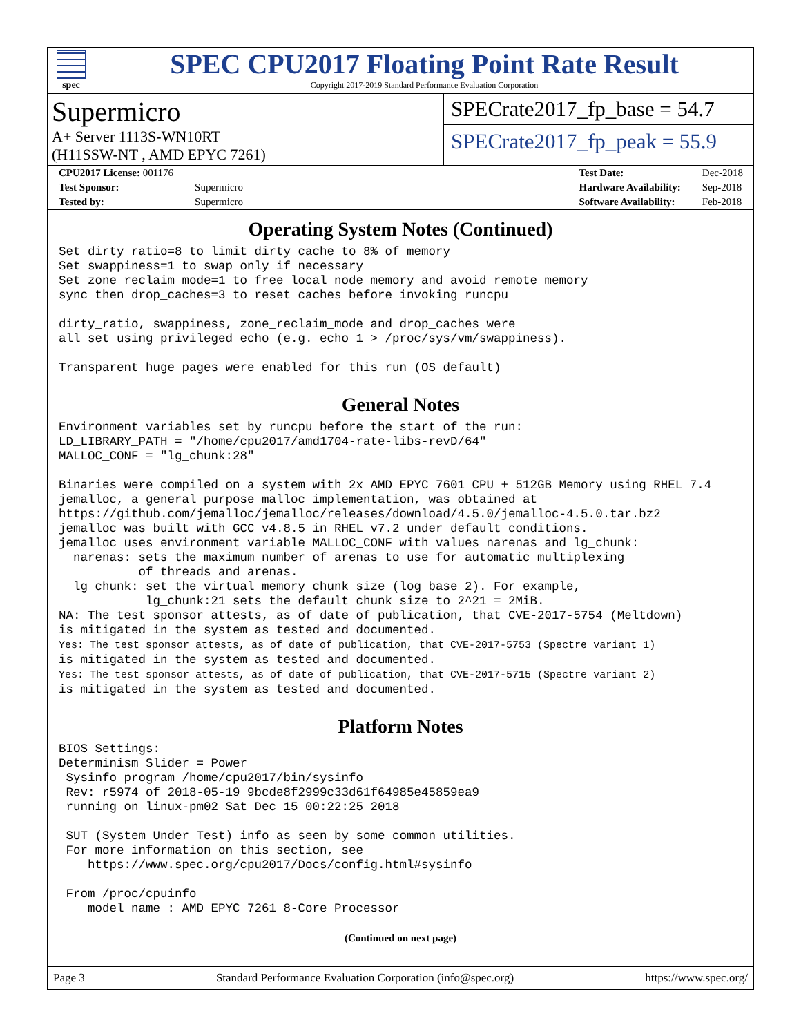spec
SPEC CPU2017 Floating Point Rate Result
Copyright 2017-2019 Standard Performance Evaluation Corporation
Supermicro
A+ Server 1113S-WN10RT
(H11SSW-NT , AMD EPYC 7261)
SPECrate2017_fp_base = 54.7
SPECrate2017_fp_peak = 55.9
| CPU2017 License: 001176 | |
| Test Sponsor: | Supermicro |
| Tested by: | Supermicro |
| Test Date: | Dec-2018 |
| Hardware Availability: | Sep-2018 |
| Software Availability: | Feb-2018 |
Operating System Notes (Continued)
Set dirty_ratio=8 to limit dirty cache to 8% of memory
Set swappiness=1 to swap only if necessary
Set zone_reclaim_mode=1 to free local node memory and avoid remote memory
sync then drop_caches=3 to reset caches before invoking runcpu

dirty_ratio, swappiness, zone_reclaim_mode and drop_caches were
all set using privileged echo (e.g. echo 1 > /proc/sys/vm/swappiness).

Transparent huge pages were enabled for this run (OS default)
General Notes
Environment variables set by runcpu before the start of the run:
LD_LIBRARY_PATH = "/home/cpu2017/amd1704-rate-libs-revD/64"
MALLOC_CONF = "lg_chunk:28"

Binaries were compiled on a system with 2x AMD EPYC 7601 CPU + 512GB Memory using RHEL 7.4
jemalloc, a general purpose malloc implementation, was obtained at
https://github.com/jemalloc/jemalloc/releases/download/4.5.0/jemalloc-4.5.0.tar.bz2
jemalloc was built with GCC v4.8.5 in RHEL v7.2 under default conditions.
jemalloc uses environment variable MALLOC_CONF with values narenas and lg_chunk:
  narenas: sets the maximum number of arenas to use for automatic multiplexing
           of threads and arenas.
  lg_chunk: set the virtual memory chunk size (log base 2). For example,
            lg_chunk:21 sets the default chunk size to 2^21 = 2MiB.
NA: The test sponsor attests, as of date of publication, that CVE-2017-5754 (Meltdown)
is mitigated in the system as tested and documented.
Yes: The test sponsor attests, as of date of publication, that CVE-2017-5753 (Spectre variant 1)
is mitigated in the system as tested and documented.
Yes: The test sponsor attests, as of date of publication, that CVE-2017-5715 (Spectre variant 2)
is mitigated in the system as tested and documented.
Platform Notes
BIOS Settings:
Determinism Slider = Power
 Sysinfo program /home/cpu2017/bin/sysinfo
 Rev: r5974 of 2018-05-19 9bcde8f2999c33d61f64985e45859ea9
 running on linux-pm02 Sat Dec 15 00:22:25 2018

 SUT (System Under Test) info as seen by some common utilities.
 For more information on this section, see
    https://www.spec.org/cpu2017/Docs/config.html#sysinfo

 From /proc/cpuinfo
    model name : AMD EPYC 7261 8-Core Processor
(Continued on next page)
Page 3 Standard Performance Evaluation Corporation (info@spec.org) https://www.spec.org/